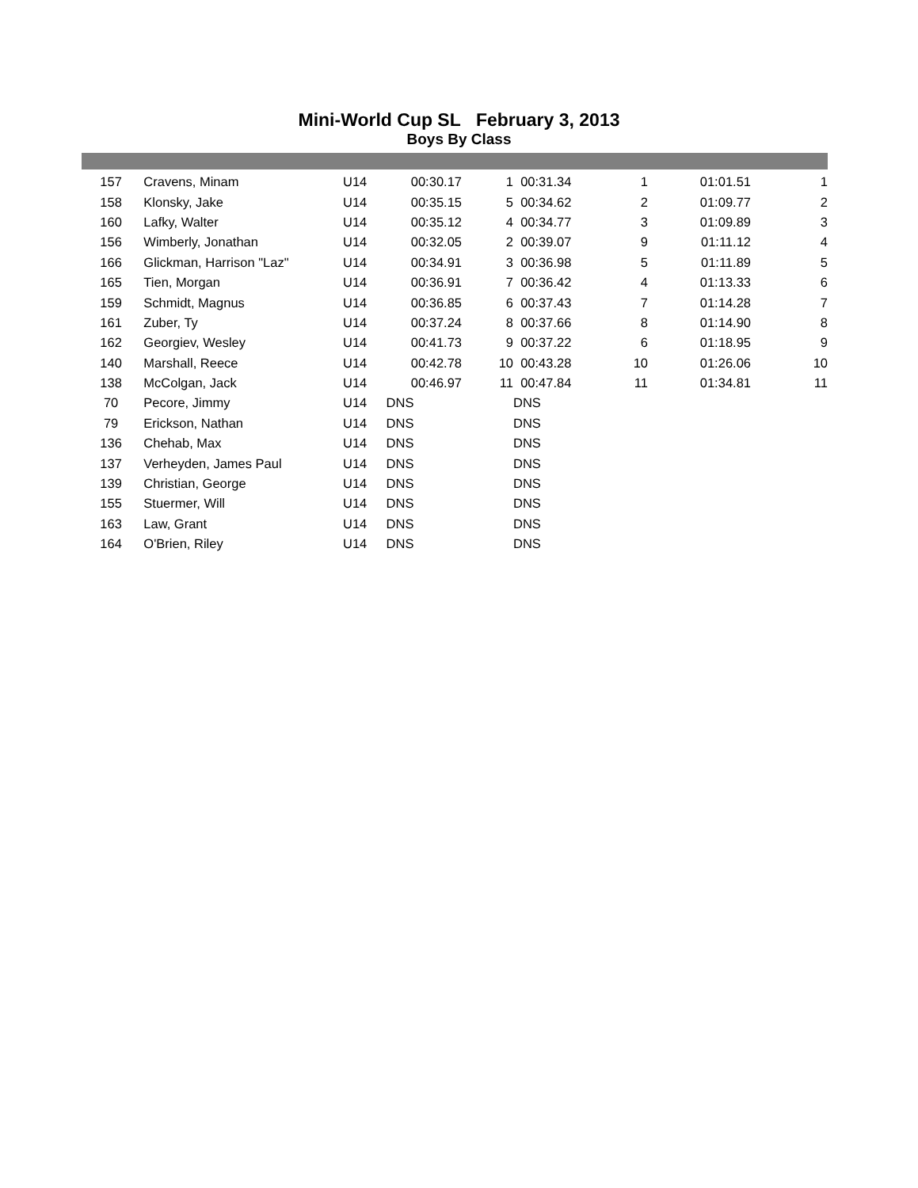Mini-World Cup SL February 3, 2013
Boys By Class
| 157 | Cravens, Minam | U14 | 00:30.17 | 1 | 00:31.34 | 1 | 01:01.51 | 1 |
| 158 | Klonsky, Jake | U14 | 00:35.15 | 5 | 00:34.62 | 2 | 01:09.77 | 2 |
| 160 | Lafky, Walter | U14 | 00:35.12 | 4 | 00:34.77 | 3 | 01:09.89 | 3 |
| 156 | Wimberly, Jonathan | U14 | 00:32.05 | 2 | 00:39.07 | 9 | 01:11.12 | 4 |
| 166 | Glickman, Harrison "Laz" | U14 | 00:34.91 | 3 | 00:36.98 | 5 | 01:11.89 | 5 |
| 165 | Tien, Morgan | U14 | 00:36.91 | 7 | 00:36.42 | 4 | 01:13.33 | 6 |
| 159 | Schmidt, Magnus | U14 | 00:36.85 | 6 | 00:37.43 | 7 | 01:14.28 | 7 |
| 161 | Zuber, Ty | U14 | 00:37.24 | 8 | 00:37.66 | 8 | 01:14.90 | 8 |
| 162 | Georgiev, Wesley | U14 | 00:41.73 | 9 | 00:37.22 | 6 | 01:18.95 | 9 |
| 140 | Marshall, Reece | U14 | 00:42.78 | 10 | 00:43.28 | 10 | 01:26.06 | 10 |
| 138 | McColgan, Jack | U14 | 00:46.97 | 11 | 00:47.84 | 11 | 01:34.81 | 11 |
| 70 | Pecore, Jimmy | U14 | DNS | | DNS | | | |
| 79 | Erickson, Nathan | U14 | DNS | | DNS | | | |
| 136 | Chehab, Max | U14 | DNS | | DNS | | | |
| 137 | Verheyden, James Paul | U14 | DNS | | DNS | | | |
| 139 | Christian, George | U14 | DNS | | DNS | | | |
| 155 | Stuermer, Will | U14 | DNS | | DNS | | | |
| 163 | Law, Grant | U14 | DNS | | DNS | | | |
| 164 | O'Brien, Riley | U14 | DNS | | DNS | | | |